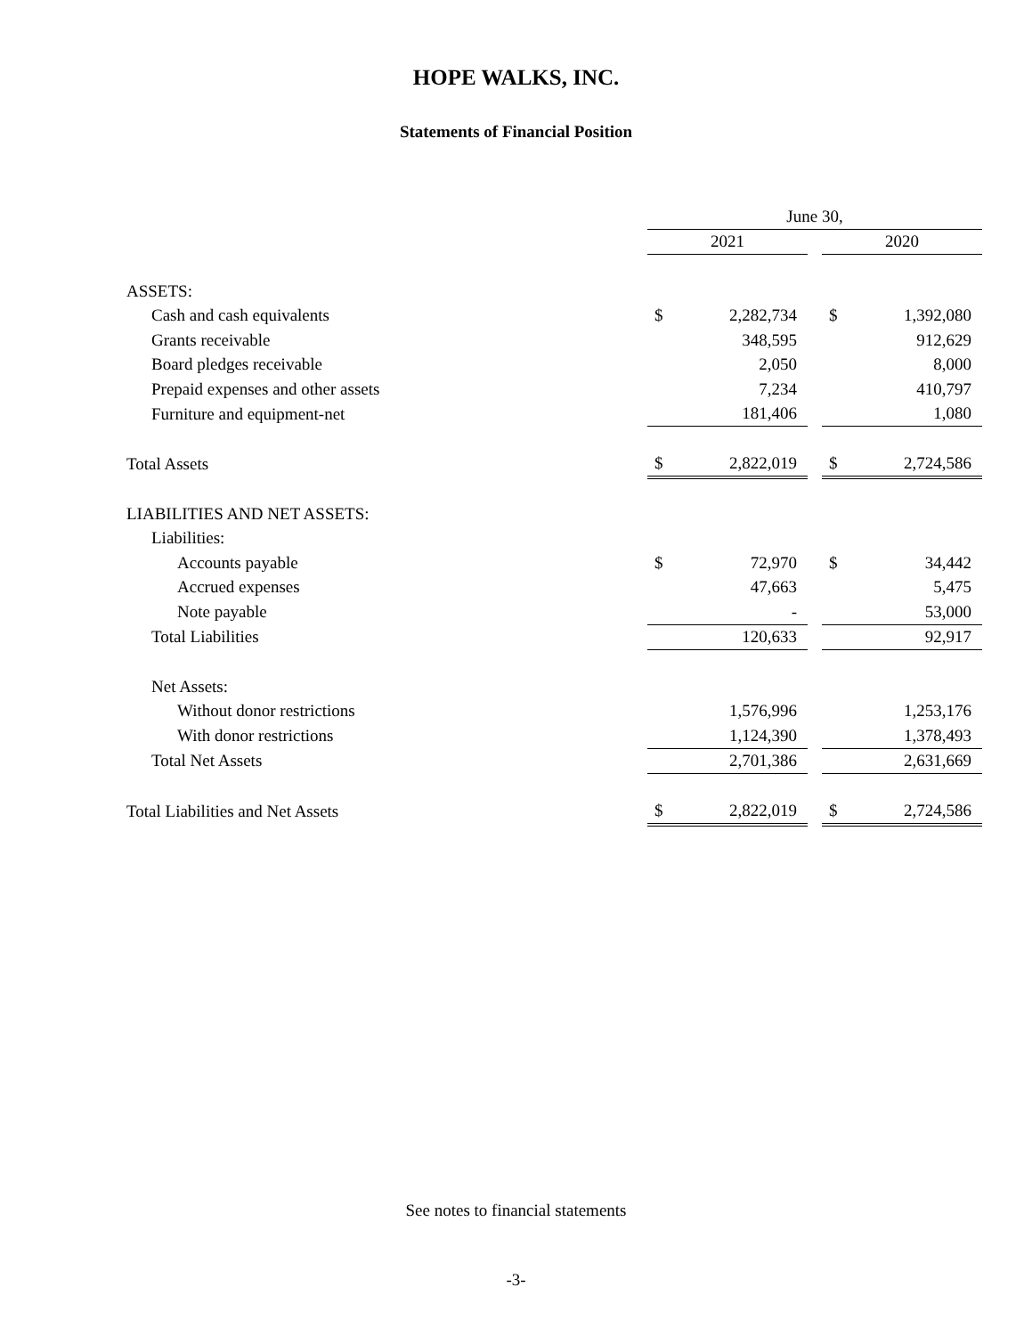HOPE WALKS, INC.
Statements of Financial Position
| | June 30, | | | | |
| | 2021 | | | 2020 | |
| ASSETS: | | | | | |
| Cash and cash equivalents | $ | 2,282,734 | | $ | 1,392,080 |
| Grants receivable | | 348,595 | | | 912,629 |
| Board pledges receivable | | 2,050 | | | 8,000 |
| Prepaid expenses and other assets | | 7,234 | | | 410,797 |
| Furniture and equipment-net | | 181,406 | | | 1,080 |
| Total Assets | $ | 2,822,019 | | $ | 2,724,586 |
| LIABILITIES AND NET ASSETS: | | | | | |
| Liabilities: | | | | | |
| Accounts payable | $ | 72,970 | | $ | 34,442 |
| Accrued expenses | | 47,663 | | | 5,475 |
| Note payable | | - | | | 53,000 |
| Total Liabilities | | 120,633 | | | 92,917 |
| Net Assets: | | | | | |
| Without donor restrictions | | 1,576,996 | | | 1,253,176 |
| With donor restrictions | | 1,124,390 | | | 1,378,493 |
| Total Net Assets | | 2,701,386 | | | 2,631,669 |
| Total Liabilities and Net Assets | $ | 2,822,019 | | $ | 2,724,586 |
See notes to financial statements
-3-